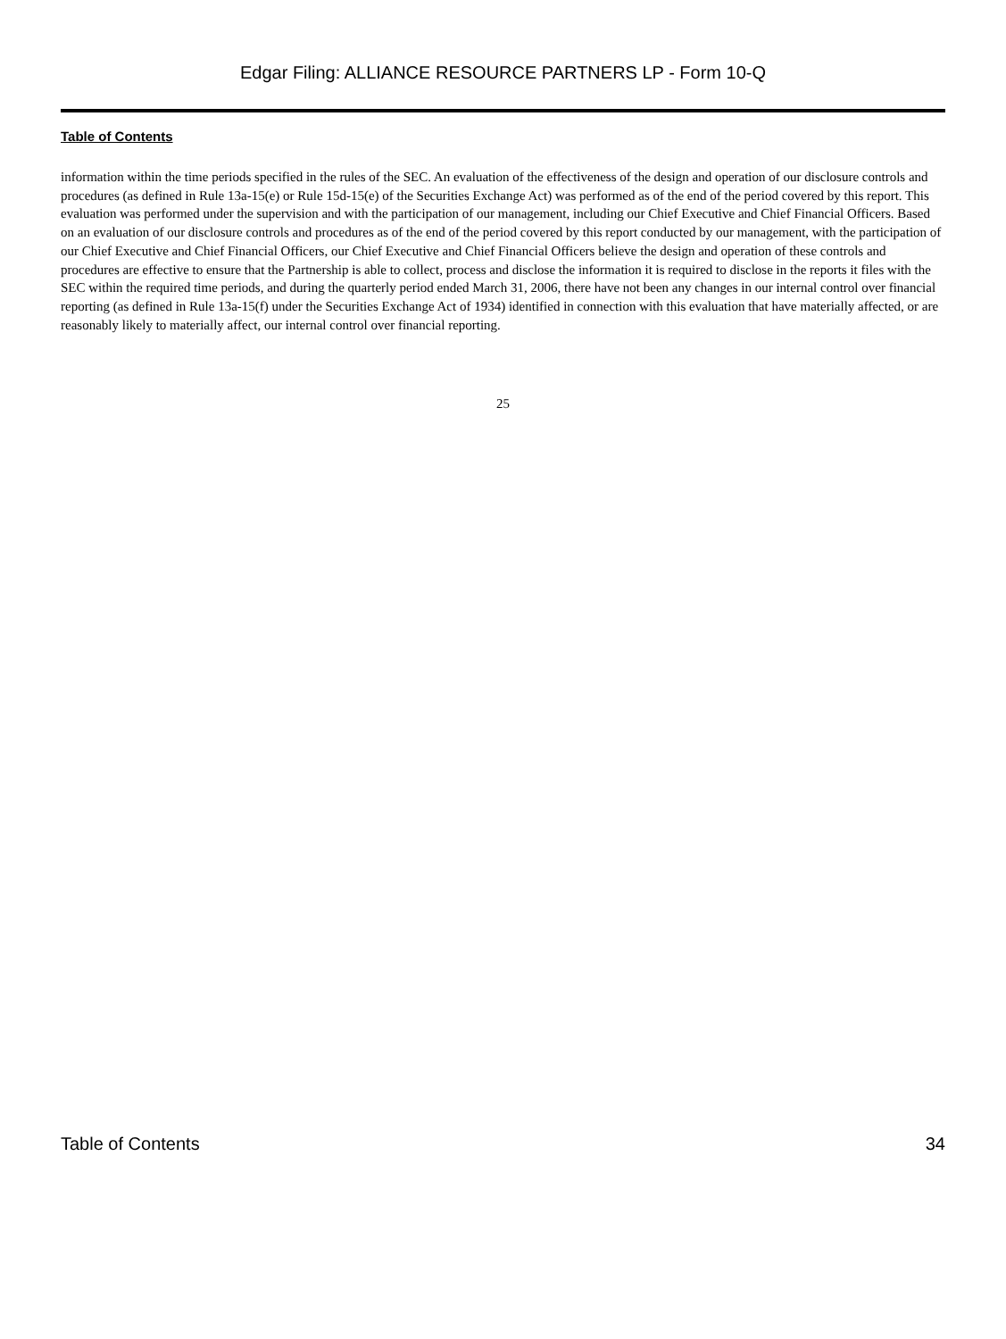Edgar Filing: ALLIANCE RESOURCE PARTNERS LP - Form 10-Q
Table of Contents
information within the time periods specified in the rules of the SEC. An evaluation of the effectiveness of the design and operation of our disclosure controls and procedures (as defined in Rule 13a-15(e) or Rule 15d-15(e) of the Securities Exchange Act) was performed as of the end of the period covered by this report. This evaluation was performed under the supervision and with the participation of our management, including our Chief Executive and Chief Financial Officers. Based on an evaluation of our disclosure controls and procedures as of the end of the period covered by this report conducted by our management, with the participation of our Chief Executive and Chief Financial Officers, our Chief Executive and Chief Financial Officers believe the design and operation of these controls and procedures are effective to ensure that the Partnership is able to collect, process and disclose the information it is required to disclose in the reports it files with the SEC within the required time periods, and during the quarterly period ended March 31, 2006, there have not been any changes in our internal control over financial reporting (as defined in Rule 13a-15(f) under the Securities Exchange Act of 1934) identified in connection with this evaluation that have materially affected, or are reasonably likely to materially affect, our internal control over financial reporting.
25
Table of Contents 34